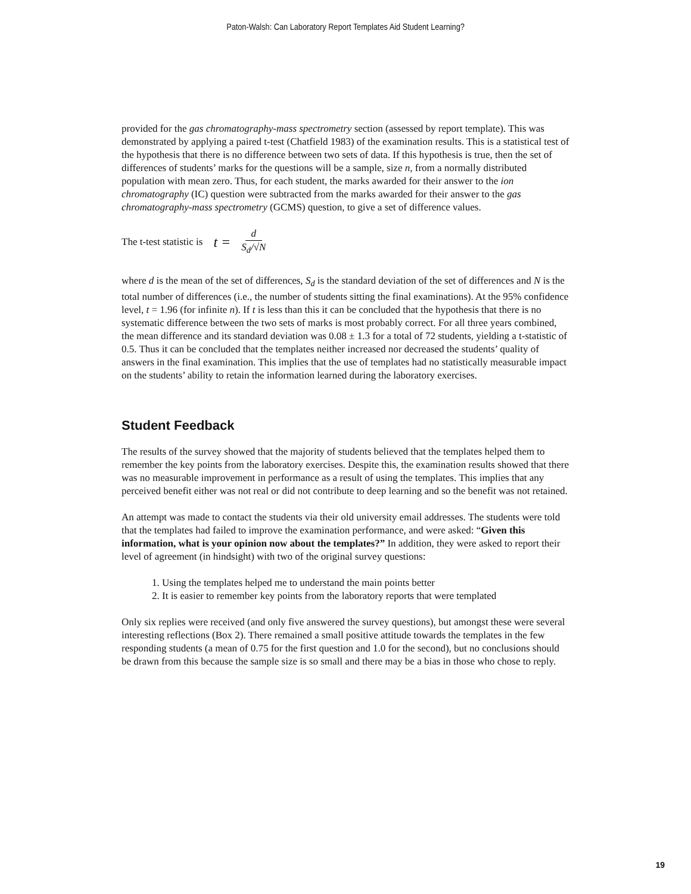Paton-Walsh: Can Laboratory Report Templates Aid Student Learning?
provided for the gas chromatography-mass spectrometry section (assessed by report template). This was demonstrated by applying a paired t-test (Chatfield 1983) of the examination results. This is a statistical test of the hypothesis that there is no difference between two sets of data. If this hypothesis is true, then the set of differences of students’ marks for the questions will be a sample, size n, from a normally distributed population with mean zero. Thus, for each student, the marks awarded for their answer to the ion chromatography (IC) question were subtracted from the marks awarded for their answer to the gas chromatography-mass spectrometry (GCMS) question, to give a set of difference values.
The t-test statistic is t = d S<sub>d</sub>/√N
where d is the mean of the set of differences, S<sub>d</sub> is the standard deviation of the set of differences and N is the total number of differences (i.e., the number of students sitting the final examinations). At the 95% confidence level, t = 1.96 (for infinite n). If t is less than this it can be concluded that the hypothesis that there is no systematic difference between the two sets of marks is most probably correct. For all three years combined, the mean difference and its standard deviation was 0.08 ± 1.3 for a total of 72 students, yielding a t-statistic of 0.5. Thus it can be concluded that the templates neither increased nor decreased the students’ quality of answers in the final examination. This implies that the use of templates had no statistically measurable impact on the students’ ability to retain the information learned during the laboratory exercises.
Student Feedback
The results of the survey showed that the majority of students believed that the templates helped them to remember the key points from the laboratory exercises. Despite this, the examination results showed that there was no measurable improvement in performance as a result of using the templates. This implies that any perceived benefit either was not real or did not contribute to deep learning and so the benefit was not retained.
An attempt was made to contact the students via their old university email addresses. The students were told that the templates had failed to improve the examination performance, and were asked: “Given this information, what is your opinion now about the templates?” In addition, they were asked to report their level of agreement (in hindsight) with two of the original survey questions:
1. Using the templates helped me to understand the main points better
2. It is easier to remember key points from the laboratory reports that were templated
Only six replies were received (and only five answered the survey questions), but amongst these were several interesting reflections (Box 2). There remained a small positive attitude towards the templates in the few responding students (a mean of 0.75 for the first question and 1.0 for the second), but no conclusions should be drawn from this because the sample size is so small and there may be a bias in those who chose to reply.
19